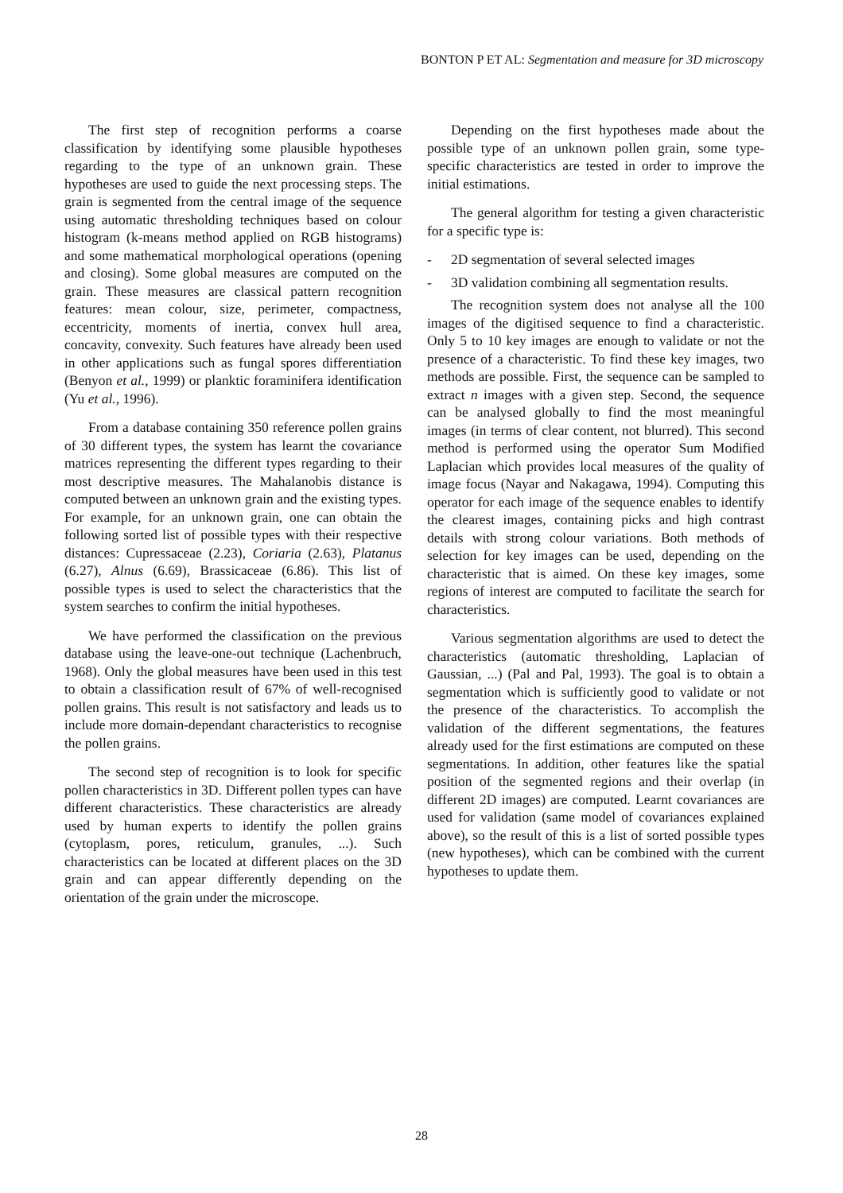BONTON P ET AL: Segmentation and measure for 3D microscopy
The first step of recognition performs a coarse classification by identifying some plausible hypotheses regarding to the type of an unknown grain. These hypotheses are used to guide the next processing steps. The grain is segmented from the central image of the sequence using automatic thresholding techniques based on colour histogram (k-means method applied on RGB histograms) and some mathematical morphological operations (opening and closing). Some global measures are computed on the grain. These measures are classical pattern recognition features: mean colour, size, perimeter, compactness, eccentricity, moments of inertia, convex hull area, concavity, convexity. Such features have already been used in other applications such as fungal spores differentiation (Benyon et al., 1999) or planktic foraminifera identification (Yu et al., 1996).
From a database containing 350 reference pollen grains of 30 different types, the system has learnt the covariance matrices representing the different types regarding to their most descriptive measures. The Mahalanobis distance is computed between an unknown grain and the existing types. For example, for an unknown grain, one can obtain the following sorted list of possible types with their respective distances: Cupressaceae (2.23), Coriaria (2.63), Platanus (6.27), Alnus (6.69), Brassicaceae (6.86). This list of possible types is used to select the characteristics that the system searches to confirm the initial hypotheses.
We have performed the classification on the previous database using the leave-one-out technique (Lachenbruch, 1968). Only the global measures have been used in this test to obtain a classification result of 67% of well-recognised pollen grains. This result is not satisfactory and leads us to include more domain-dependant characteristics to recognise the pollen grains.
The second step of recognition is to look for specific pollen characteristics in 3D. Different pollen types can have different characteristics. These characteristics are already used by human experts to identify the pollen grains (cytoplasm, pores, reticulum, granules, ...). Such characteristics can be located at different places on the 3D grain and can appear differently depending on the orientation of the grain under the microscope.
Depending on the first hypotheses made about the possible type of an unknown pollen grain, some type-specific characteristics are tested in order to improve the initial estimations.
The general algorithm for testing a given characteristic for a specific type is:
- 2D segmentation of several selected images
- 3D validation combining all segmentation results.
The recognition system does not analyse all the 100 images of the digitised sequence to find a characteristic. Only 5 to 10 key images are enough to validate or not the presence of a characteristic. To find these key images, two methods are possible. First, the sequence can be sampled to extract n images with a given step. Second, the sequence can be analysed globally to find the most meaningful images (in terms of clear content, not blurred). This second method is performed using the operator Sum Modified Laplacian which provides local measures of the quality of image focus (Nayar and Nakagawa, 1994). Computing this operator for each image of the sequence enables to identify the clearest images, containing picks and high contrast details with strong colour variations. Both methods of selection for key images can be used, depending on the characteristic that is aimed. On these key images, some regions of interest are computed to facilitate the search for characteristics.
Various segmentation algorithms are used to detect the characteristics (automatic thresholding, Laplacian of Gaussian, ...) (Pal and Pal, 1993). The goal is to obtain a segmentation which is sufficiently good to validate or not the presence of the characteristics. To accomplish the validation of the different segmentations, the features already used for the first estimations are computed on these segmentations. In addition, other features like the spatial position of the segmented regions and their overlap (in different 2D images) are computed. Learnt covariances are used for validation (same model of covariances explained above), so the result of this is a list of sorted possible types (new hypotheses), which can be combined with the current hypotheses to update them.
28